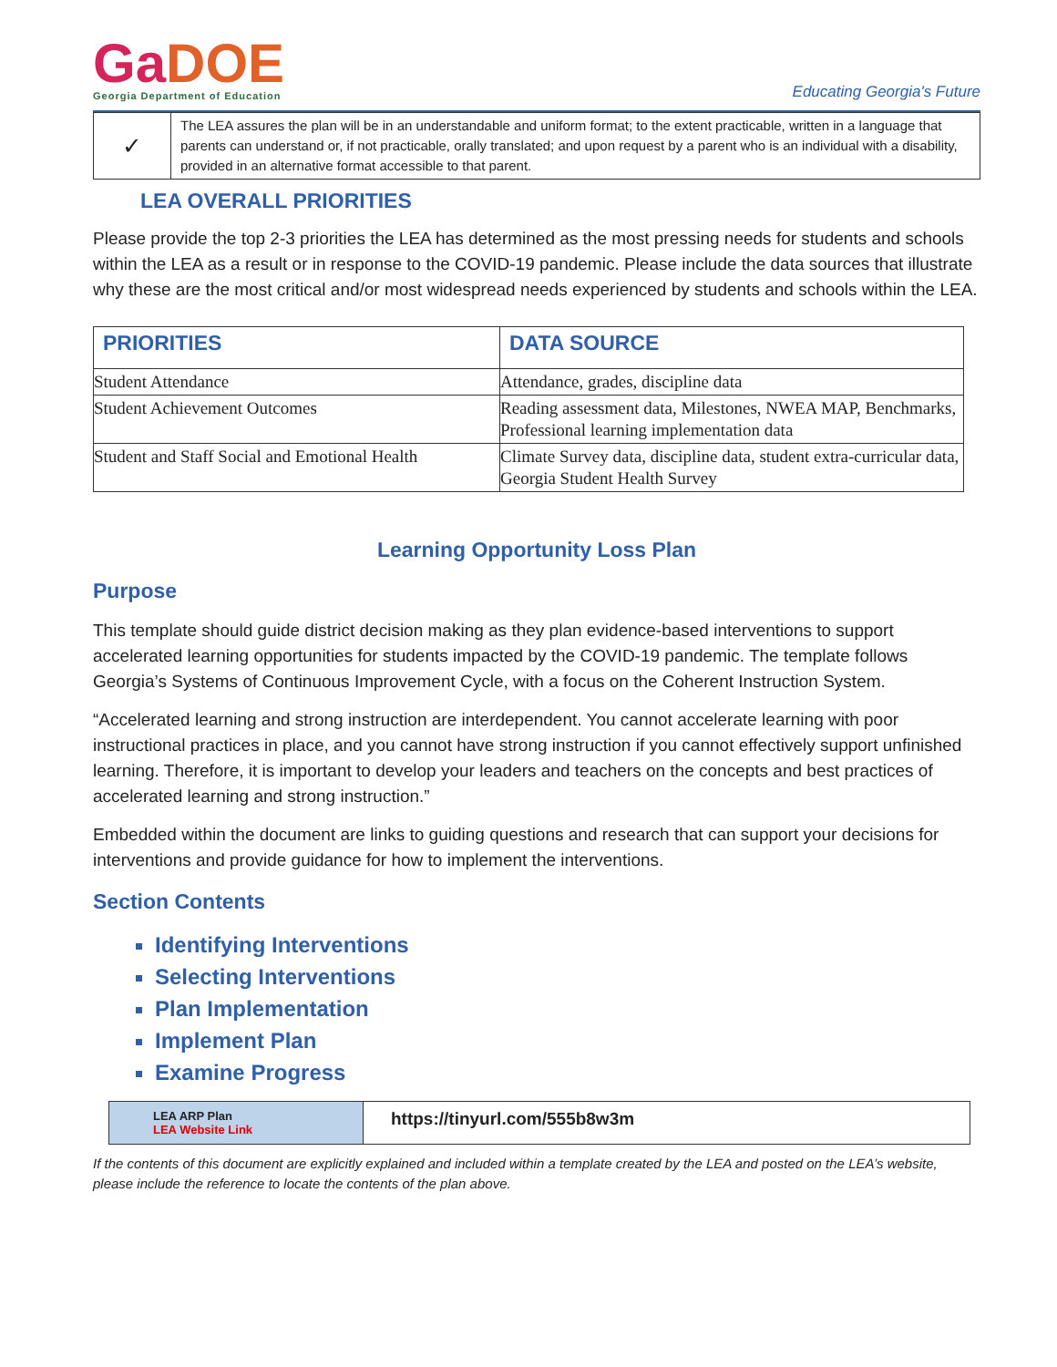GaDOE
Georgia Department of Education
Educating Georgia's Future
| ✓ | The LEA assures the plan will be in an understandable and uniform format; to the extent practicable, written in a language that parents can understand or, if not practicable, orally translated; and upon request by a parent who is an individual with a disability, provided in an alternative format accessible to that parent. |
LEA OVERALL PRIORITIES
Please provide the top 2-3 priorities the LEA has determined as the most pressing needs for students and schools within the LEA as a result or in response to the COVID-19 pandemic. Please include the data sources that illustrate why these are the most critical and/or most widespread needs experienced by students and schools within the LEA.
| PRIORITIES | DATA SOURCE |
| --- | --- |
| Student Attendance | Attendance, grades, discipline data |
| Student Achievement Outcomes | Reading assessment data, Milestones, NWEA MAP, Benchmarks, Professional learning implementation data |
| Student and Staff Social and Emotional Health | Climate Survey data, discipline data, student extra-curricular data, Georgia Student Health Survey |
Learning Opportunity Loss Plan
Purpose
This template should guide district decision making as they plan evidence-based interventions to support accelerated learning opportunities for students impacted by the COVID-19 pandemic. The template follows Georgia’s Systems of Continuous Improvement Cycle, with a focus on the Coherent Instruction System.
“Accelerated learning and strong instruction are interdependent. You cannot accelerate learning with poor instructional practices in place, and you cannot have strong instruction if you cannot effectively support unfinished learning. Therefore, it is important to develop your leaders and teachers on the concepts and best practices of accelerated learning and strong instruction.”
Embedded within the document are links to guiding questions and research that can support your decisions for interventions and provide guidance for how to implement the interventions.
Section Contents
Identifying Interventions
Selecting Interventions
Plan Implementation
Implement Plan
Examine Progress
| LEA ARP Plan LEA Website Link | https://tinyurl.com/555b8w3m |
If the contents of this document are explicitly explained and included within a template created by the LEA and posted on the LEA’s website, please include the reference to locate the contents of the plan above.